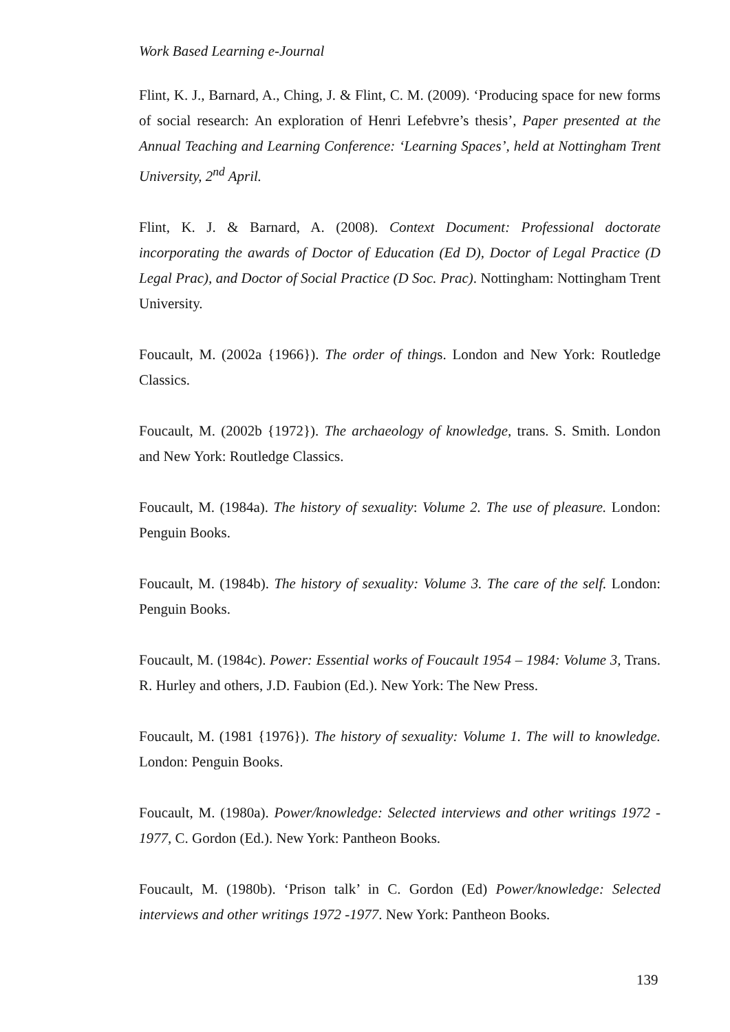Work Based Learning e-Journal
Flint, K. J., Barnard, A., Ching, J. & Flint, C. M. (2009). ‘Producing space for new forms of social research: An exploration of Henri Lefebvre’s thesis’, Paper presented at the Annual Teaching and Learning Conference: ‘Learning Spaces’, held at Nottingham Trent University, 2<sup>nd</sup> April.
Flint, K. J. & Barnard, A. (2008). Context Document: Professional doctorate incorporating the awards of Doctor of Education (Ed D), Doctor of Legal Practice (D Legal Prac), and Doctor of Social Practice (D Soc. Prac). Nottingham: Nottingham Trent University.
Foucault, M. (2002a {1966}). The order of things. London and New York: Routledge Classics.
Foucault, M. (2002b {1972}). The archaeology of knowledge, trans. S. Smith. London and New York: Routledge Classics.
Foucault, M. (1984a). The history of sexuality: Volume 2. The use of pleasure. London: Penguin Books.
Foucault, M. (1984b). The history of sexuality: Volume 3. The care of the self. London: Penguin Books.
Foucault, M. (1984c). Power: Essential works of Foucault 1954 – 1984: Volume 3, Trans. R. Hurley and others, J.D. Faubion (Ed.). New York: The New Press.
Foucault, M. (1981 {1976}). The history of sexuality: Volume 1. The will to knowledge. London: Penguin Books.
Foucault, M. (1980a). Power/knowledge: Selected interviews and other writings 1972 - 1977, C. Gordon (Ed.). New York: Pantheon Books.
Foucault, M. (1980b). ‘Prison talk’ in C. Gordon (Ed) Power/knowledge: Selected interviews and other writings 1972 -1977. New York: Pantheon Books.
139